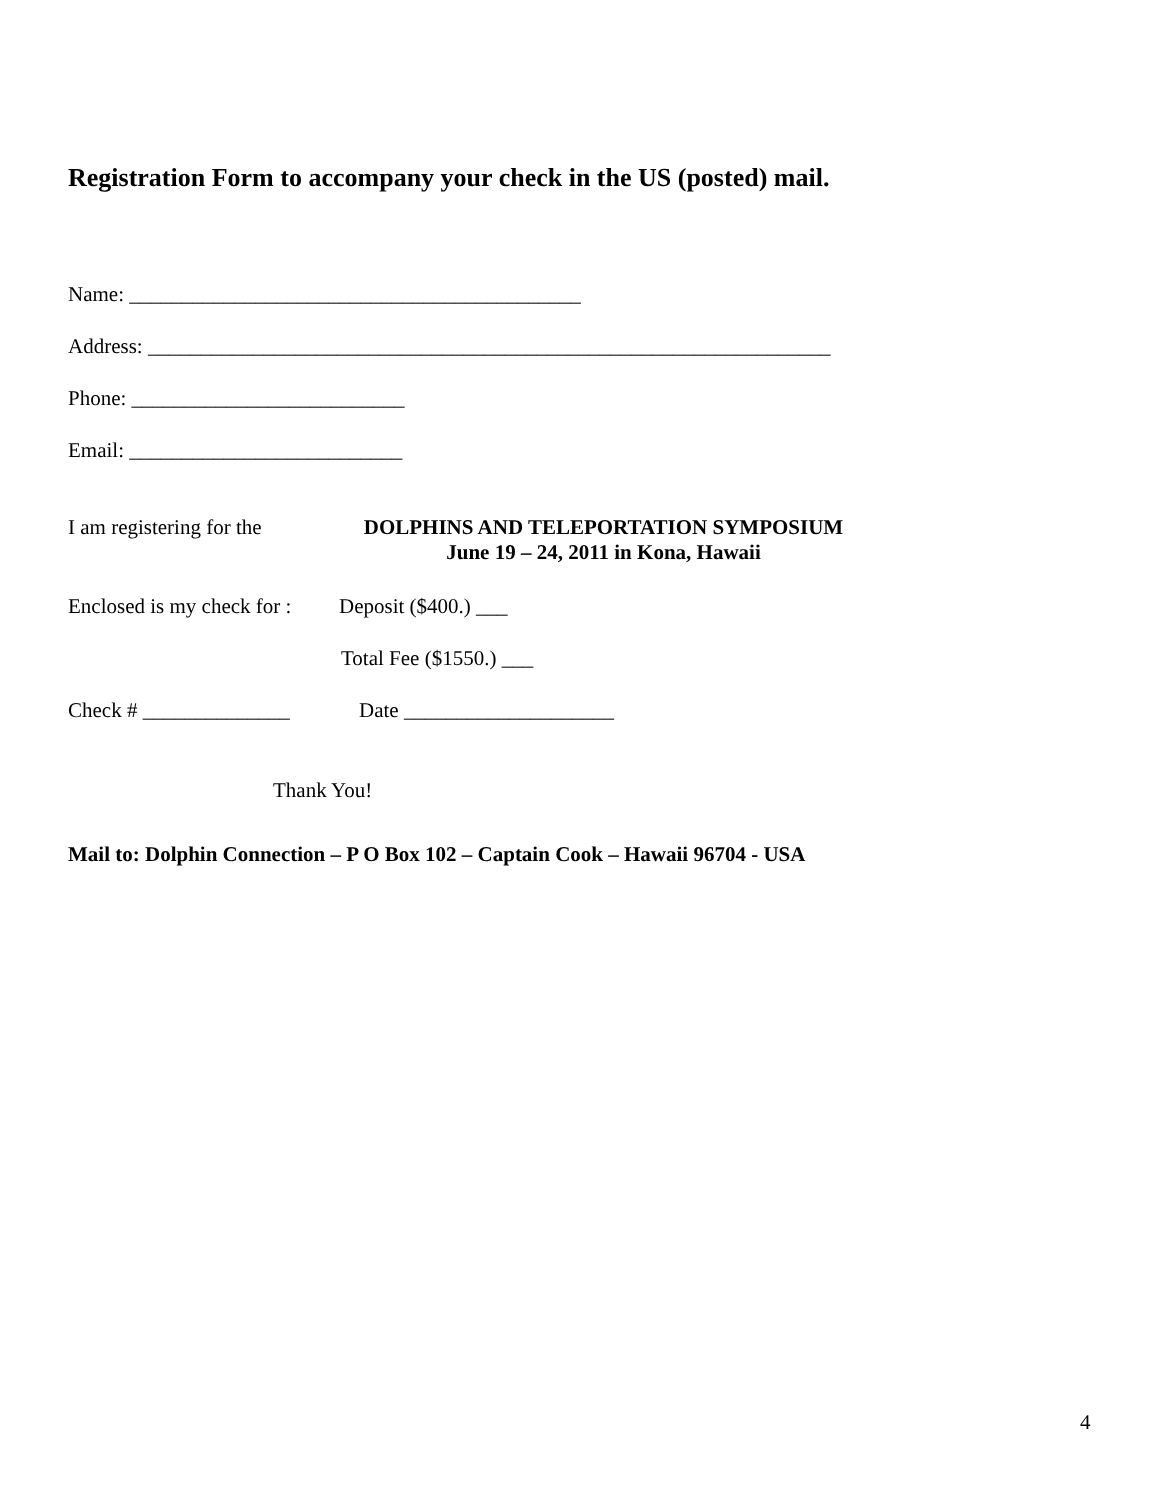Registration Form to accompany your check in the US (posted) mail.
Name: ___________________________________________
Address: _________________________________________________________________
Phone: __________________________
Email: __________________________
I am registering for the
DOLPHINS AND TELEPORTATION SYMPOSIUM
June 19 – 24, 2011 in Kona, Hawaii
Enclosed is my check for :
Deposit ($400.) ___
Total Fee ($1550.) ___
Check # ______________ Date ____________________
Thank You!
Mail to: Dolphin Connection – P O Box 102 – Captain Cook – Hawaii 96704 - USA
4